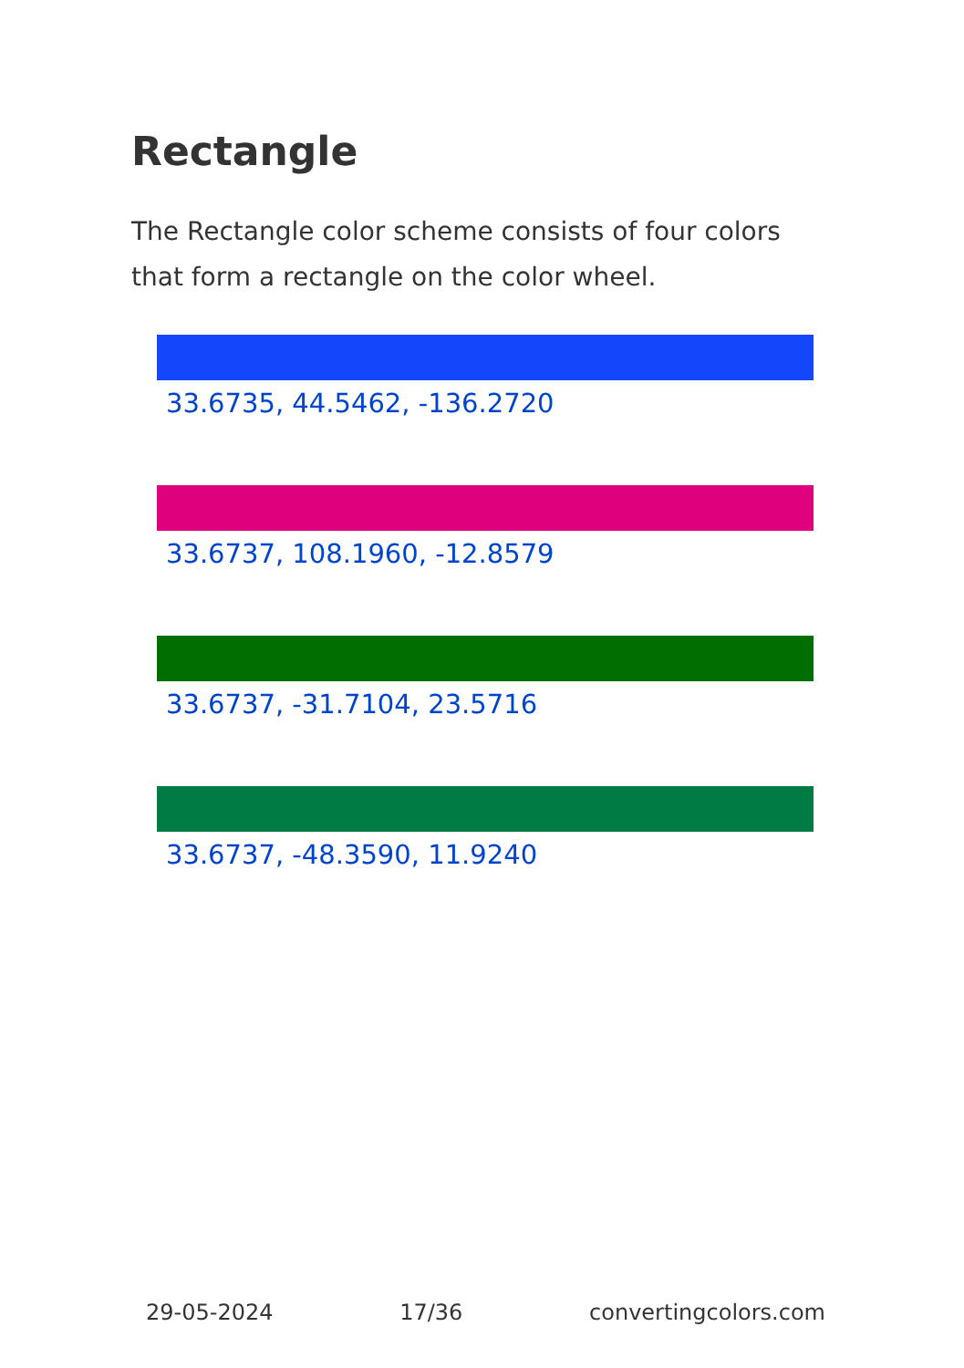Rectangle
The Rectangle color scheme consists of four colors that form a rectangle on the color wheel.
33.6735, 44.5462, -136.2720
33.6737, 108.1960, -12.8579
33.6737, -31.7104, 23.5716
33.6737, -48.3590, 11.9240
29-05-2024 17/36 convertingcolors.com